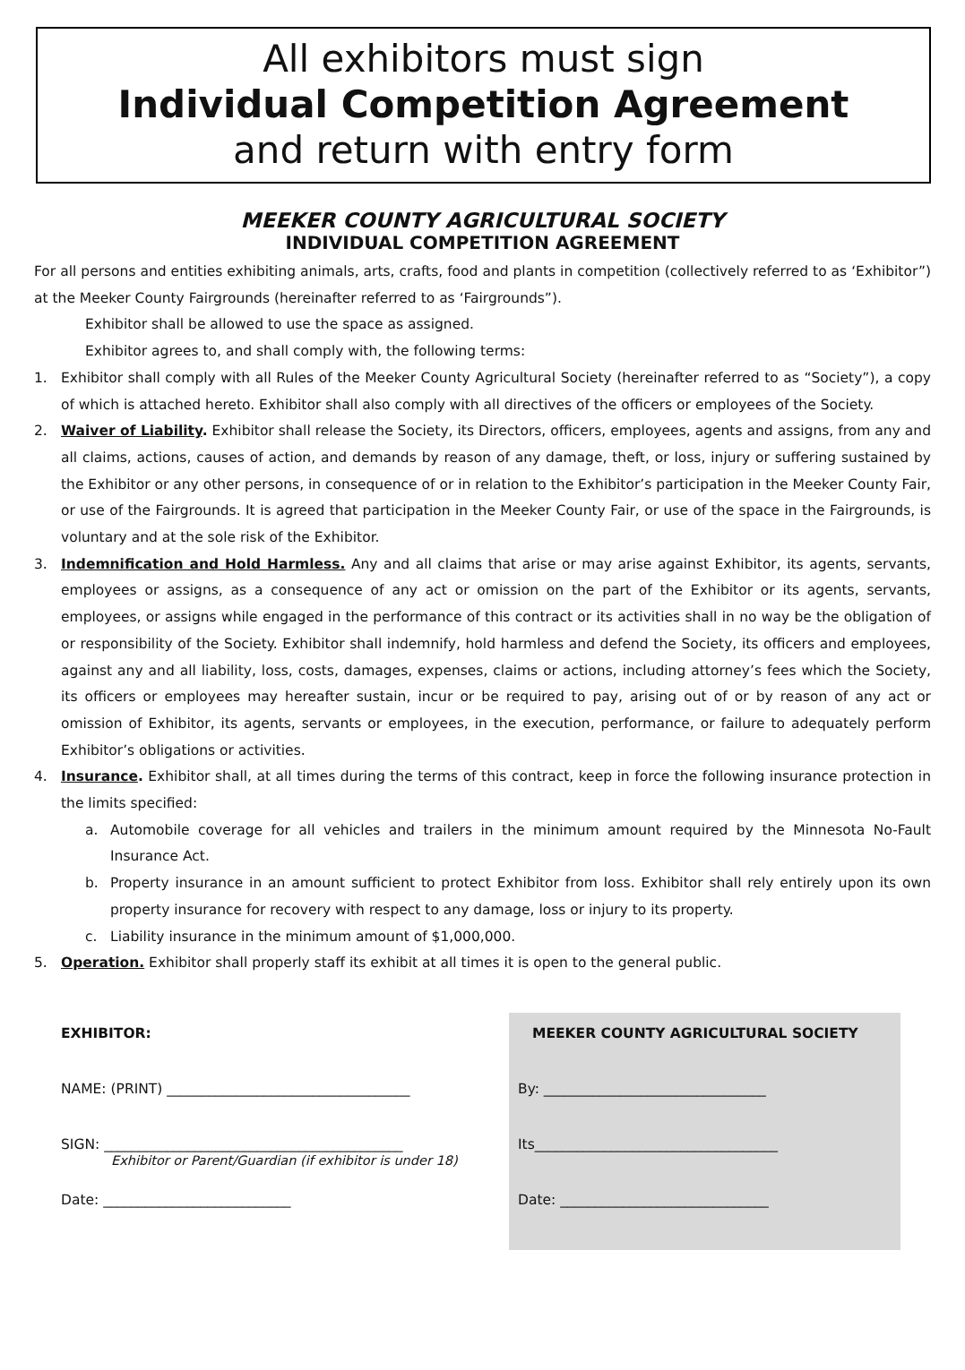All exhibitors must sign
Individual Competition Agreement
and return with entry form
MEEKER COUNTY AGRICULTURAL SOCIETY
INDIVIDUAL COMPETITION AGREEMENT
For all persons and entities exhibiting animals, arts, crafts, food and plants in competition (collectively referred to as ‘Exhibitor”) at the Meeker County Fairgrounds (hereinafter referred to as ‘Fairgrounds”).
Exhibitor shall be allowed to use the space as assigned.
Exhibitor agrees to, and shall comply with, the following terms:
1. Exhibitor shall comply with all Rules of the Meeker County Agricultural Society (hereinafter referred to as “Society”), a copy of which is attached hereto. Exhibitor shall also comply with all directives of the officers or employees of the Society.
2. Waiver of Liability. Exhibitor shall release the Society, its Directors, officers, employees, agents and assigns, from any and all claims, actions, causes of action, and demands by reason of any damage, theft, or loss, injury or suffering sustained by the Exhibitor or any other persons, in consequence of or in relation to the Exhibitor’s participation in the Meeker County Fair, or use of the Fairgrounds. It is agreed that participation in the Meeker County Fair, or use of the space in the Fairgrounds, is voluntary and at the sole risk of the Exhibitor.
3. Indemnification and Hold Harmless. Any and all claims that arise or may arise against Exhibitor, its agents, servants, employees or assigns, as a consequence of any act or omission on the part of the Exhibitor or its agents, servants, employees, or assigns while engaged in the performance of this contract or its activities shall in no way be the obligation of or responsibility of the Society. Exhibitor shall indemnify, hold harmless and defend the Society, its officers and employees, against any and all liability, loss, costs, damages, expenses, claims or actions, including attorney’s fees which the Society, its officers or employees may hereafter sustain, incur or be required to pay, arising out of or by reason of any act or omission of Exhibitor, its agents, servants or employees, in the execution, performance, or failure to adequately perform Exhibitor’s obligations or activities.
4. Insurance. Exhibitor shall, at all times during the terms of this contract, keep in force the following insurance protection in the limits specified:
a. Automobile coverage for all vehicles and trailers in the minimum amount required by the Minnesota No-Fault Insurance Act.
b. Property insurance in an amount sufficient to protect Exhibitor from loss. Exhibitor shall rely entirely upon its own property insurance for recovery with respect to any damage, loss or injury to its property.
c. Liability insurance in the minimum amount of $1,000,000.
5. Operation. Exhibitor shall properly staff its exhibit at all times it is open to the general public.
EXHIBITOR:
NAME: (PRINT) ___________________________________
SIGN: ___________________________________________
Exhibitor or Parent/Guardian (if exhibitor is under 18)
Date: ___________________________
MEEKER COUNTY AGRICULTURAL SOCIETY
By: ________________________________
Its___________________________________
Date: ______________________________